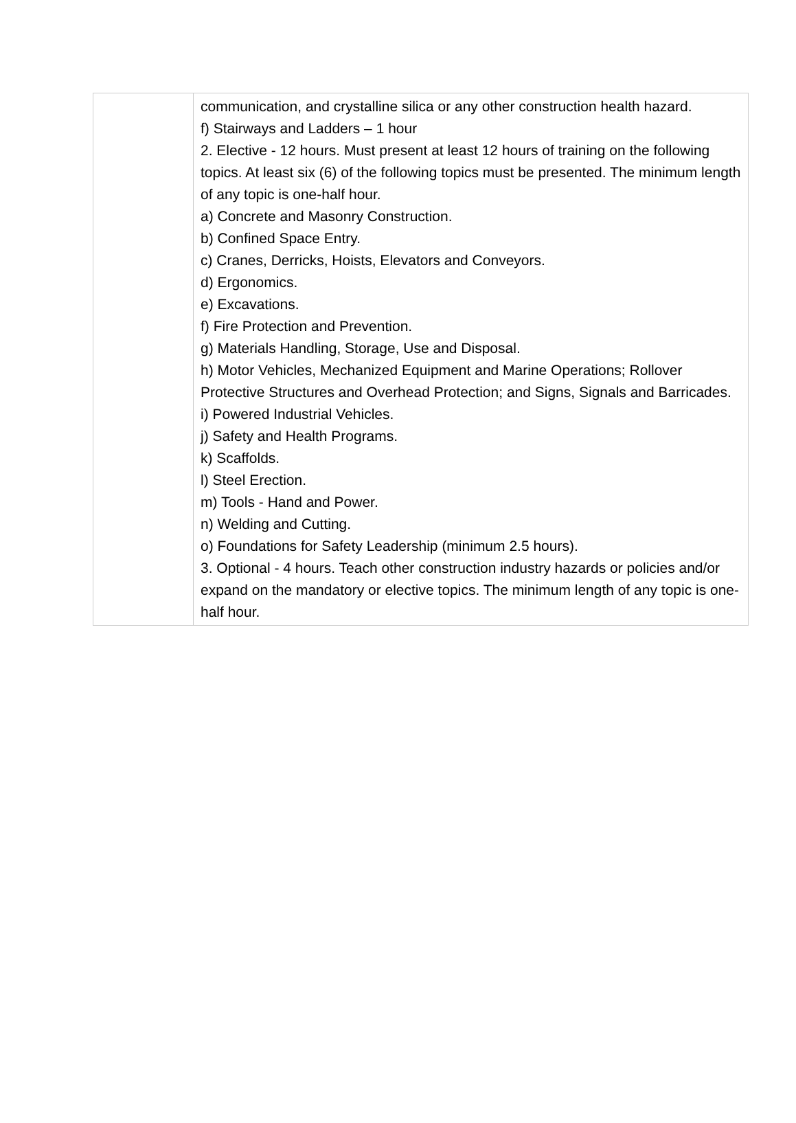| | communication, and crystalline silica or any other construction health hazard. f) Stairways and Ladders – 1 hour 2. Elective - 12 hours. Must present at least 12 hours of training on the following topics. At least six (6) of the following topics must be presented. The minimum length of any topic is one-half hour. a) Concrete and Masonry Construction. b) Confined Space Entry. c) Cranes, Derricks, Hoists, Elevators and Conveyors. d) Ergonomics. e) Excavations. f) Fire Protection and Prevention. g) Materials Handling, Storage, Use and Disposal. h) Motor Vehicles, Mechanized Equipment and Marine Operations; Rollover Protective Structures and Overhead Protection; and Signs, Signals and Barricades. i) Powered Industrial Vehicles. j) Safety and Health Programs. k) Scaffolds. l) Steel Erection. m) Tools - Hand and Power. n) Welding and Cutting. o) Foundations for Safety Leadership (minimum 2.5 hours). 3. Optional - 4 hours. Teach other construction industry hazards or policies and/or expand on the mandatory or elective topics. The minimum length of any topic is one-half hour. |